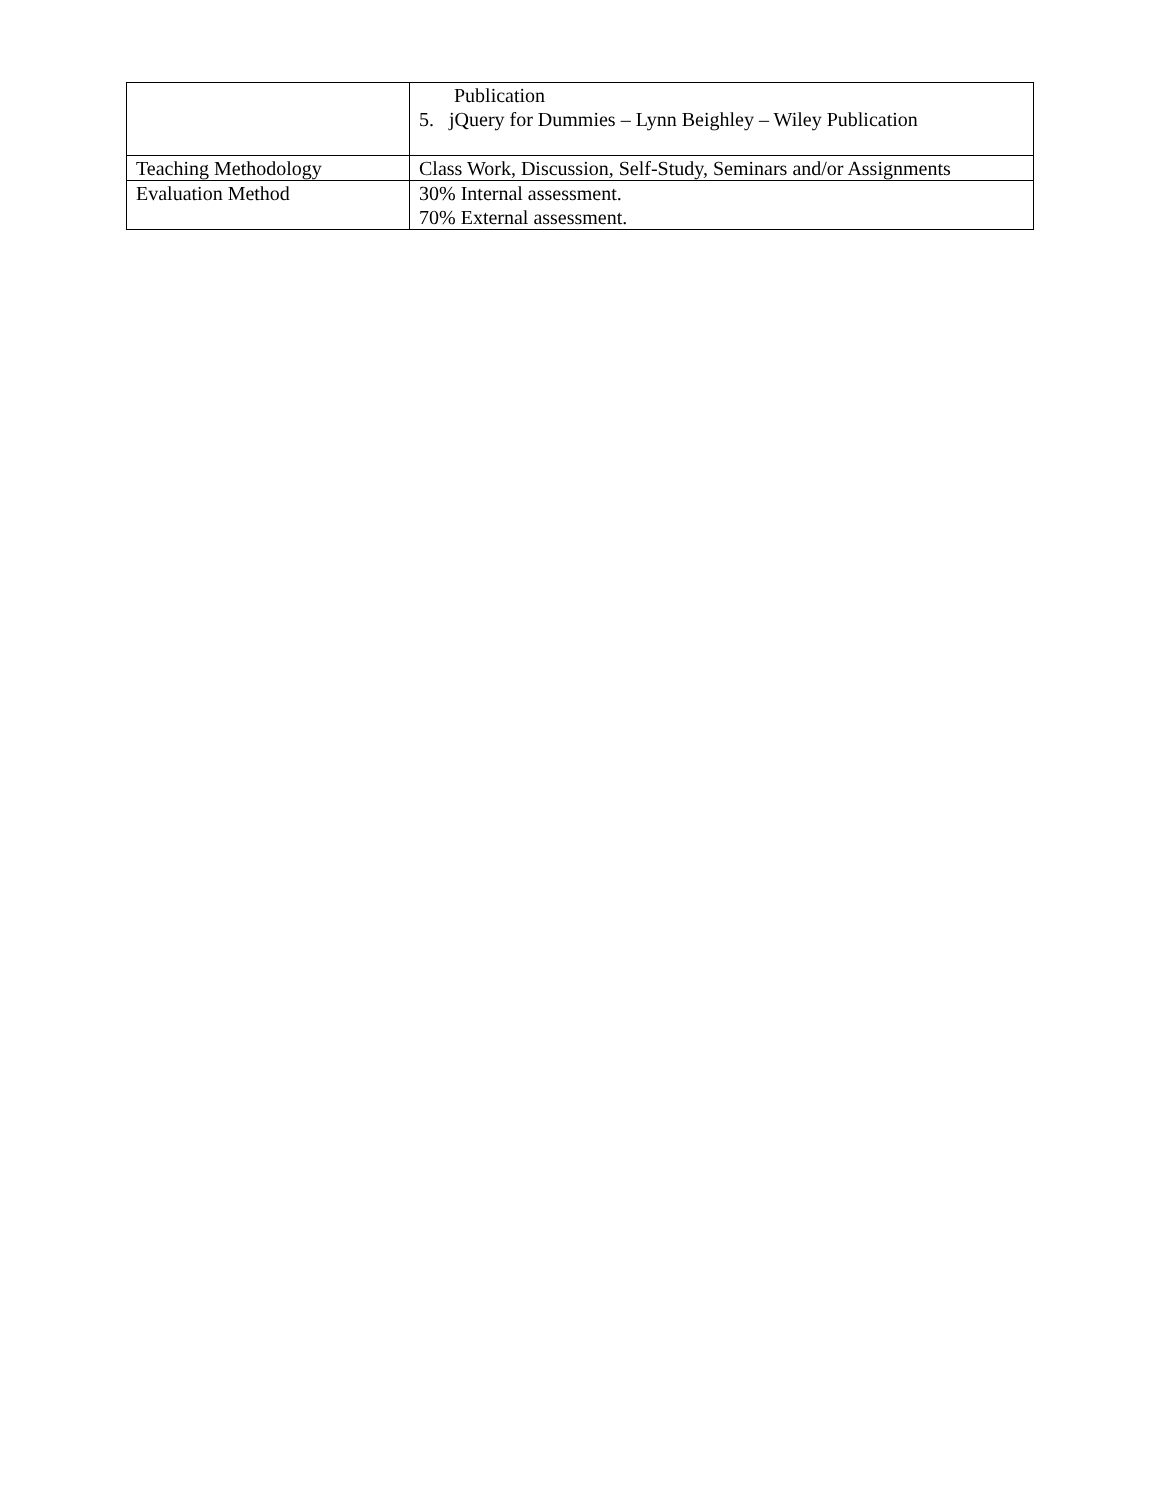| | Publication 5. jQuery for Dummies – Lynn Beighley – Wiley Publication |
| Teaching Methodology | Class Work, Discussion, Self-Study, Seminars and/or Assignments |
| Evaluation Method | 30% Internal assessment. 70% External assessment. |